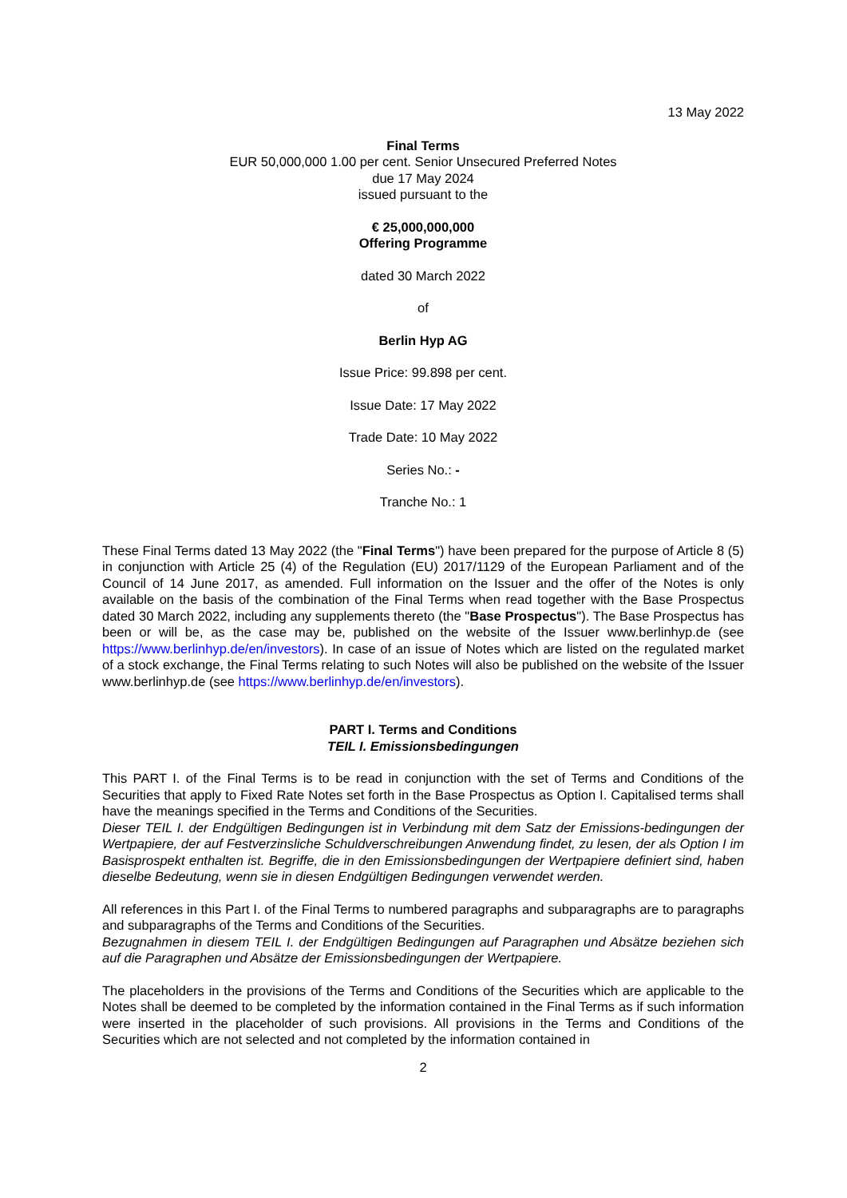13 May 2022
Final Terms
EUR 50,000,000 1.00 per cent. Senior Unsecured Preferred Notes
due 17 May 2024
issued pursuant to the
€ 25,000,000,000
Offering Programme
dated 30 March 2022
of
Berlin Hyp AG
Issue Price: 99.898 per cent.
Issue Date: 17 May 2022
Trade Date: 10 May 2022
Series No.: -
Tranche No.: 1
These Final Terms dated 13 May 2022 (the "Final Terms") have been prepared for the purpose of Article 8 (5) in conjunction with Article 25 (4) of the Regulation (EU) 2017/1129 of the European Parliament and of the Council of 14 June 2017, as amended. Full information on the Issuer and the offer of the Notes is only available on the basis of the combination of the Final Terms when read together with the Base Prospectus dated 30 March 2022, including any supplements thereto (the "Base Prospectus"). The Base Prospectus has been or will be, as the case may be, published on the website of the Issuer www.berlinhyp.de (see https://www.berlinhyp.de/en/investors). In case of an issue of Notes which are listed on the regulated market of a stock exchange, the Final Terms relating to such Notes will also be published on the website of the Issuer www.berlinhyp.de (see https://www.berlinhyp.de/en/investors).
PART I. Terms and Conditions
TEIL I. Emissionsbedingungen
This PART I. of the Final Terms is to be read in conjunction with the set of Terms and Conditions of the Securities that apply to Fixed Rate Notes set forth in the Base Prospectus as Option I. Capitalised terms shall have the meanings specified in the Terms and Conditions of the Securities.
Dieser TEIL I. der Endgültigen Bedingungen ist in Verbindung mit dem Satz der Emissions-bedingungen der Wertpapiere, der auf Festverzinsliche Schuldverschreibungen Anwendung findet, zu lesen, der als Option I im Basisprospekt enthalten ist. Begriffe, die in den Emissionsbedingungen der Wertpapiere definiert sind, haben dieselbe Bedeutung, wenn sie in diesen Endgültigen Bedingungen verwendet werden.
All references in this Part I. of the Final Terms to numbered paragraphs and subparagraphs are to paragraphs and subparagraphs of the Terms and Conditions of the Securities.
Bezugnahmen in diesem TEIL I. der Endgültigen Bedingungen auf Paragraphen und Absätze beziehen sich auf die Paragraphen und Absätze der Emissionsbedingungen der Wertpapiere.
The placeholders in the provisions of the Terms and Conditions of the Securities which are applicable to the Notes shall be deemed to be completed by the information contained in the Final Terms as if such information were inserted in the placeholder of such provisions. All provisions in the Terms and Conditions of the Securities which are not selected and not completed by the information contained in
2